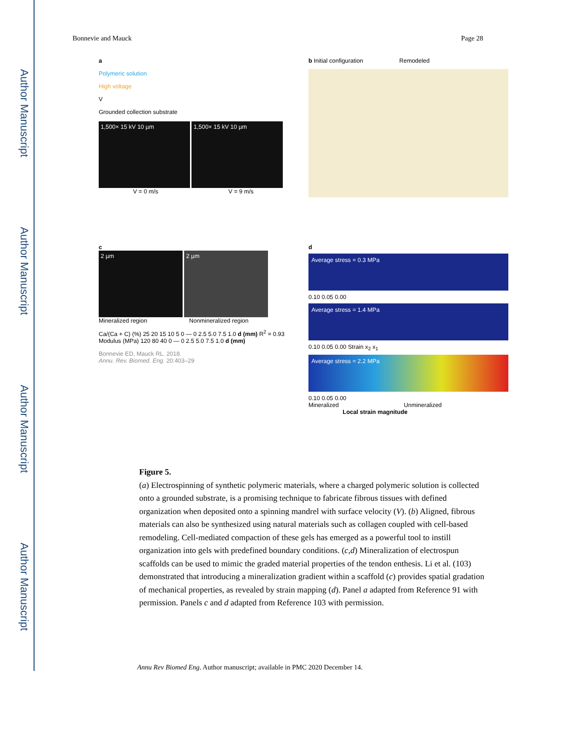Author Manuscript
Author Manuscript
Author Manuscript
Author Manuscript
Bonnevie and Mauck Page 28
a
Polymeric solution
High voltage
V
Grounded collection substrate
1,500× 15 kV 10 µm 1,500× 15 kV 10 µm
V = 0 m/s V = 9 m/s
b Initial configuration Remodeled
c
2 µm 2 µm
Mineralized region Nonmineralized region
Ca/(Ca + C) (%) 25 20 15 10 5 0 — 0 2.5 5.0 7.5 1.0 d (mm) R<sup>2</sup> = 0.93
Modulus (MPa) 120 80 40 0 — 0 2.5 5.0 7.5 1.0 d (mm)
Bonnevie ED, Mauck RL. 2018.
Annu. Rev. Biomed. Eng. 20:403–29
d
Average stress = 0.3 MPa
0.10 0.05 0.00
Average stress = 1.4 MPa
0.10 0.05 0.00 Strain x<sub>2</sub> x<sub>1</sub>
Average stress = 2.2 MPa
0.10 0.05 0.00
Mineralized Unmineralized
Local strain magnitude
Figure 5.
(a) Electrospinning of synthetic polymeric materials, where a charged polymeric solution is collected onto a grounded substrate, is a promising technique to fabricate fibrous tissues with defined organization when deposited onto a spinning mandrel with surface velocity (V). (b) Aligned, fibrous materials can also be synthesized using natural materials such as collagen coupled with cell-based remodeling. Cell-mediated compaction of these gels has emerged as a powerful tool to instill organization into gels with predefined boundary conditions. (c,d) Mineralization of electrospun scaffolds can be used to mimic the graded material properties of the tendon enthesis. Li et al. (103) demonstrated that introducing a mineralization gradient within a scaffold (c) provides spatial gradation of mechanical properties, as revealed by strain mapping (d). Panel a adapted from Reference 91 with permission. Panels c and d adapted from Reference 103 with permission.
Annu Rev Biomed Eng. Author manuscript; available in PMC 2020 December 14.